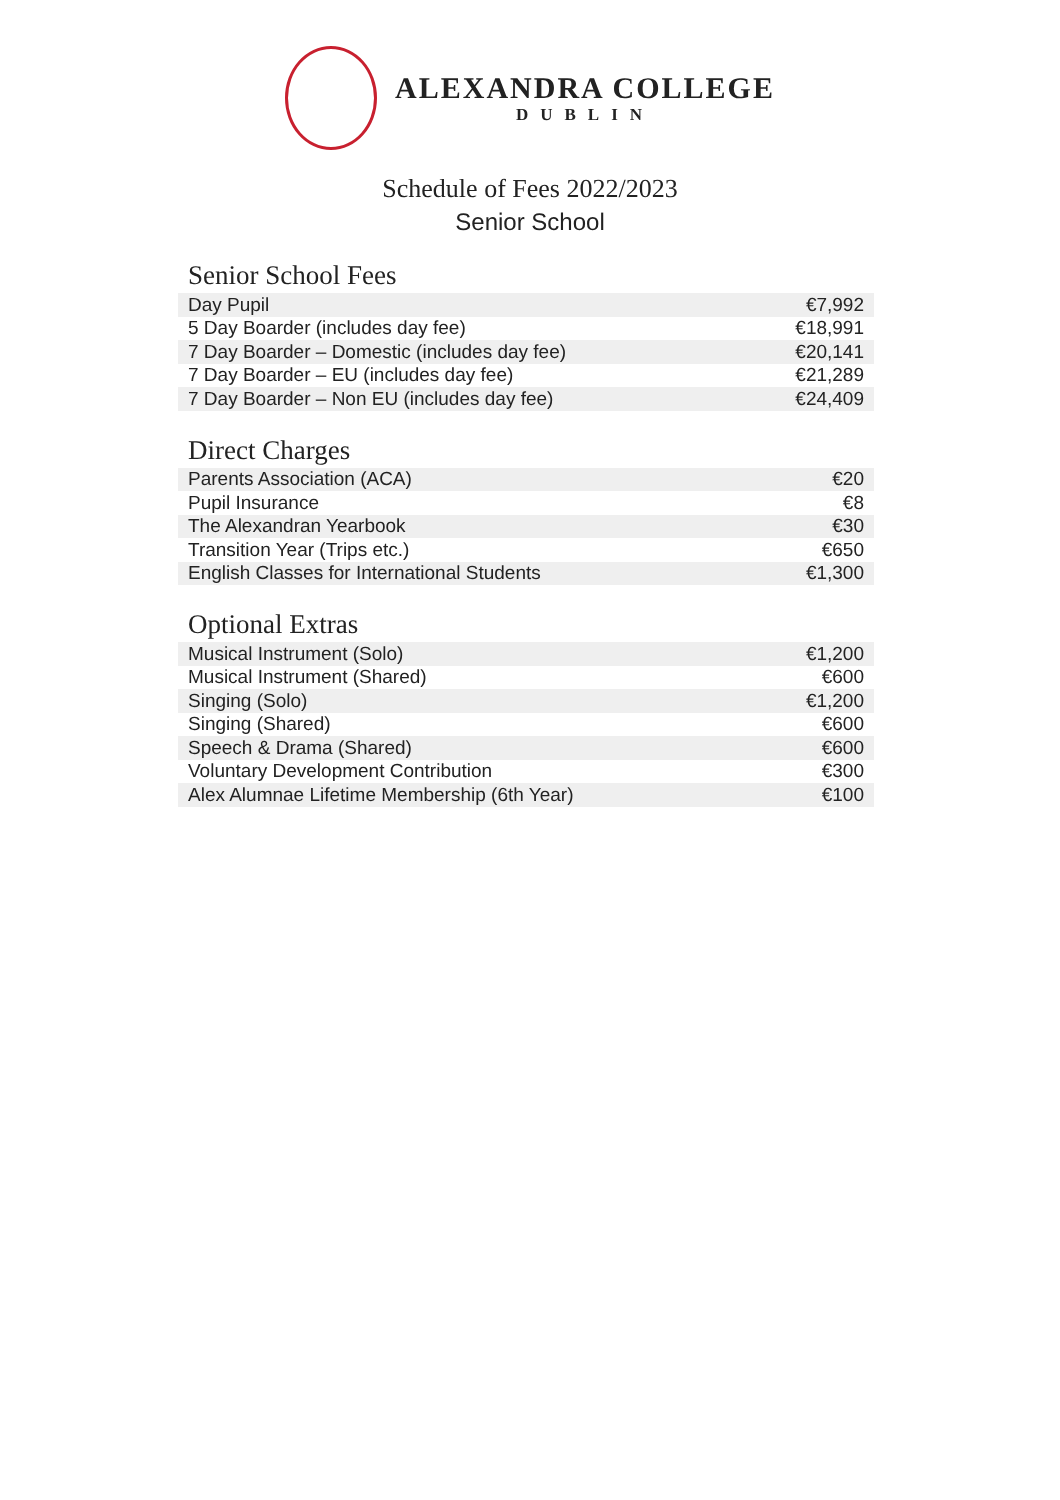ALEXANDRA COLLEGE
DUBLIN
Schedule of Fees 2022/2023
Senior School
Senior School Fees
| Day Pupil | €7,992 |
| 5 Day Boarder (includes day fee) | €18,991 |
| 7 Day Boarder – Domestic (includes day fee) | €20,141 |
| 7 Day Boarder – EU (includes day fee) | €21,289 |
| 7 Day Boarder – Non EU (includes day fee) | €24,409 |
Direct Charges
| Parents Association (ACA) | €20 |
| Pupil Insurance | €8 |
| The Alexandran Yearbook | €30 |
| Transition Year (Trips etc.) | €650 |
| English Classes for International Students | €1,300 |
Optional Extras
| Musical Instrument (Solo) | €1,200 |
| Musical Instrument (Shared) | €600 |
| Singing (Solo) | €1,200 |
| Singing (Shared) | €600 |
| Speech & Drama (Shared) | €600 |
| Voluntary Development Contribution | €300 |
| Alex Alumnae Lifetime Membership (6th Year) | €100 |